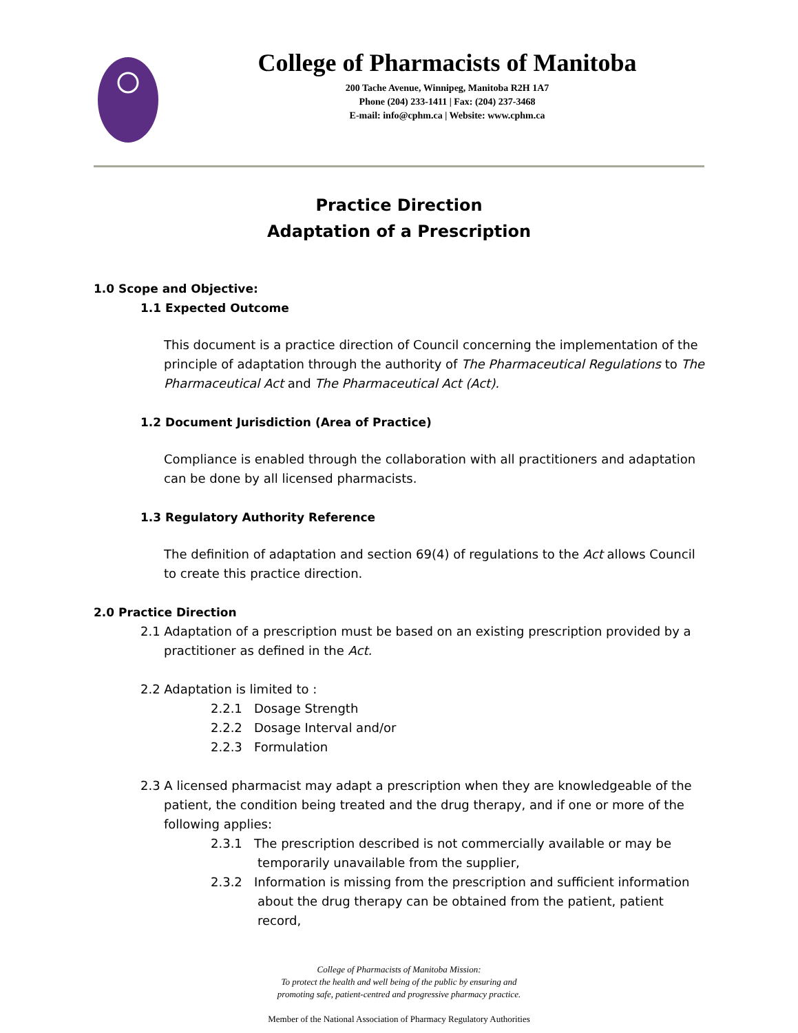College of Pharmacists of Manitoba
200 Tache Avenue, Winnipeg, Manitoba R2H 1A7
Phone (204) 233-1411 | Fax: (204) 237-3468
E-mail: info@cphm.ca | Website: www.cphm.ca
Practice Direction
Adaptation of a Prescription
1.0 Scope and Objective:
1.1 Expected Outcome
This document is a practice direction of Council concerning the implementation of the principle of adaptation through the authority of The Pharmaceutical Regulations to The Pharmaceutical Act and The Pharmaceutical Act (Act).
1.2 Document Jurisdiction (Area of Practice)
Compliance is enabled through the collaboration with all practitioners and adaptation can be done by all licensed pharmacists.
1.3 Regulatory Authority Reference
The definition of adaptation and section 69(4) of regulations to the Act allows Council to create this practice direction.
2.0 Practice Direction
2.1 Adaptation of a prescription must be based on an existing prescription provided by a practitioner as defined in the Act.
2.2 Adaptation is limited to :
2.2.1 Dosage Strength
2.2.2 Dosage Interval and/or
2.2.3 Formulation
2.3 A licensed pharmacist may adapt a prescription when they are knowledgeable of the patient, the condition being treated and the drug therapy, and if one or more of the following applies:
2.3.1 The prescription described is not commercially available or may be temporarily unavailable from the supplier,
2.3.2 Information is missing from the prescription and sufficient information about the drug therapy can be obtained from the patient, patient record,
College of Pharmacists of Manitoba Mission:
To protect the health and well being of the public by ensuring and
promoting safe, patient-centred and progressive pharmacy practice.
Member of the National Association of Pharmacy Regulatory Authorities